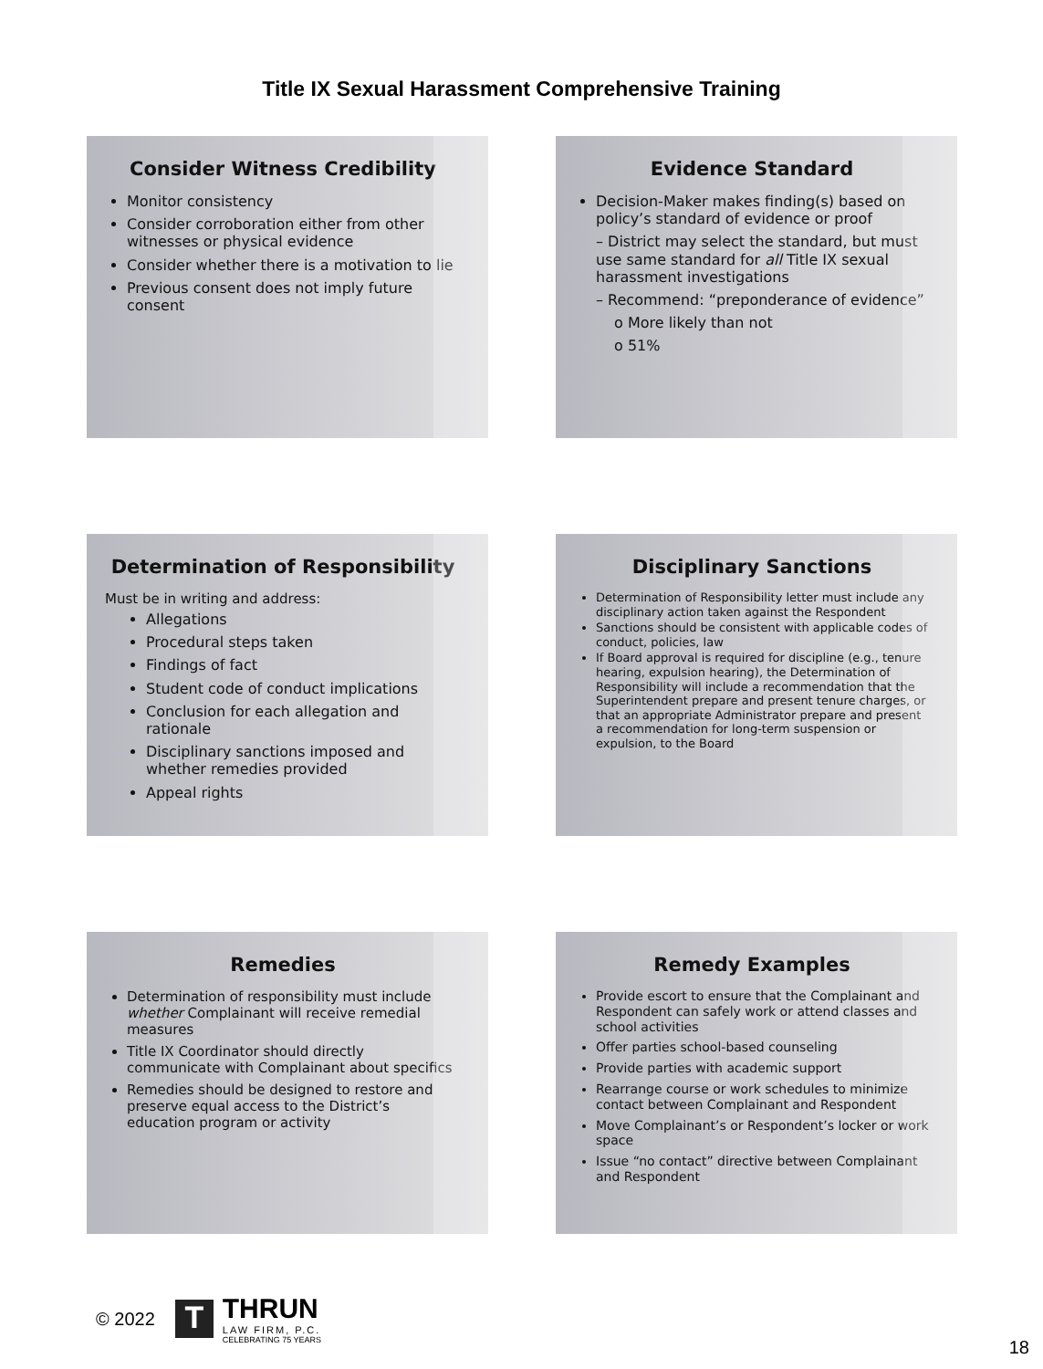Title IX Sexual Harassment Comprehensive Training
Consider Witness Credibility
Monitor consistency
Consider corroboration either from other witnesses or physical evidence
Consider whether there is a motivation to lie
Previous consent does not imply future consent
Evidence Standard
Decision-Maker makes finding(s) based on policy’s standard of evidence or proof
– District may select the standard, but must use same standard for all Title IX sexual harassment investigations
– Recommend: “preponderance of evidence”
o More likely than not
o 51%
Determination of Responsibility
Must be in writing and address:
Allegations
Procedural steps taken
Findings of fact
Student code of conduct implications
Conclusion for each allegation and rationale
Disciplinary sanctions imposed and whether remedies provided
Appeal rights
Disciplinary Sanctions
Determination of Responsibility letter must include any disciplinary action taken against the Respondent
Sanctions should be consistent with applicable codes of conduct, policies, law
If Board approval is required for discipline (e.g., tenure hearing, expulsion hearing), the Determination of Responsibility will include a recommendation that the Superintendent prepare and present tenure charges, or that an appropriate Administrator prepare and present a recommendation for long-term suspension or expulsion, to the Board
Remedies
Determination of responsibility must include whether Complainant will receive remedial measures
Title IX Coordinator should directly communicate with Complainant about specifics
Remedies should be designed to restore and preserve equal access to the District’s education program or activity
Remedy Examples
Provide escort to ensure that the Complainant and Respondent can safely work or attend classes and school activities
Offer parties school-based counseling
Provide parties with academic support
Rearrange course or work schedules to minimize contact between Complainant and Respondent
Move Complainant’s or Respondent’s locker or work space
Issue “no contact” directive between Complainant and Respondent
© 2022
T
THRUN
LAW FIRM, P.C.
CELEBRATING 75 YEARS
18